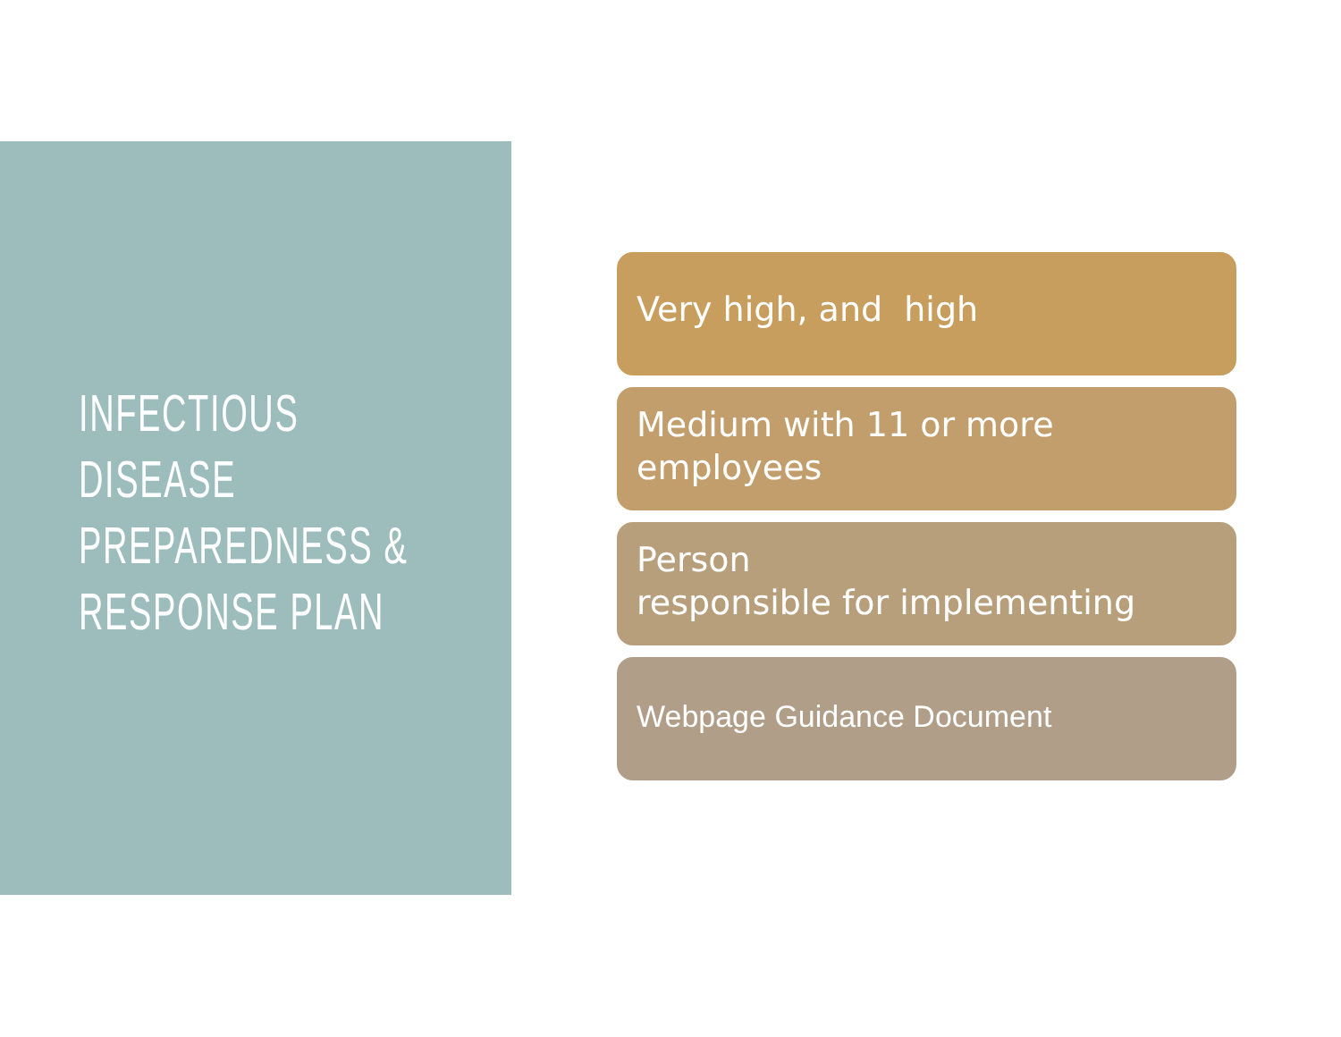INFECTIOUS
DISEASE
PREPAREDNESS &
RESPONSE PLAN
Very high, and high
Medium with 11 or more employees
Person
responsible for implementing
Webpage Guidance Document